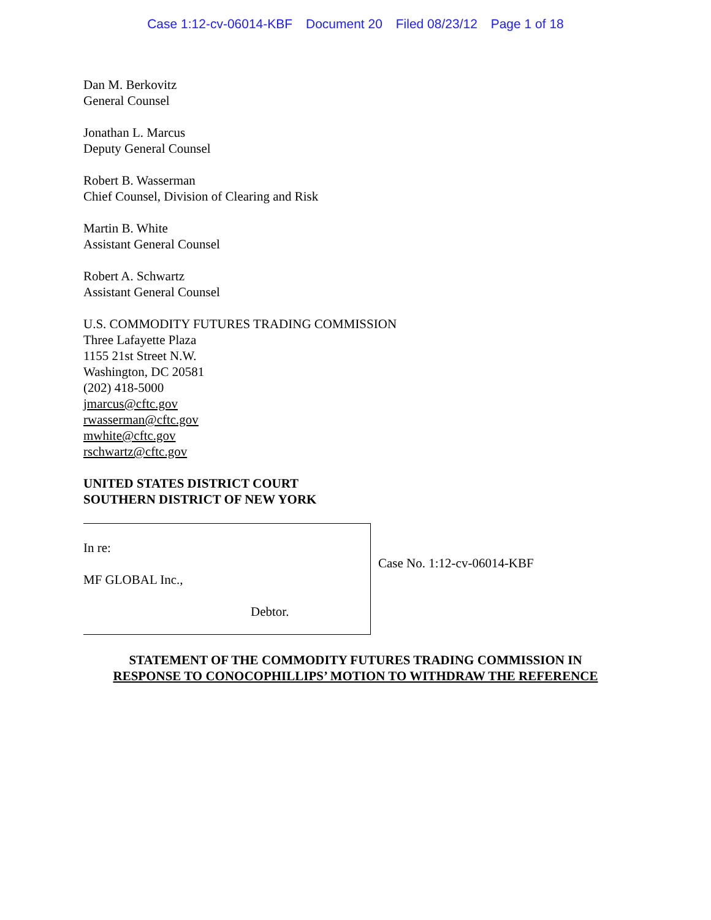Case 1:12-cv-06014-KBF Document 20 Filed 08/23/12 Page 1 of 18
Dan M. Berkovitz
General Counsel
Jonathan L. Marcus
Deputy General Counsel
Robert B. Wasserman
Chief Counsel, Division of Clearing and Risk
Martin B. White
Assistant General Counsel
Robert A. Schwartz
Assistant General Counsel
U.S. COMMODITY FUTURES TRADING COMMISSION
Three Lafayette Plaza
1155 21st Street N.W.
Washington, DC 20581
(202) 418-5000
jmarcus@cftc.gov
rwasserman@cftc.gov
mwhite@cftc.gov
rschwartz@cftc.gov
UNITED STATES DISTRICT COURT
SOUTHERN DISTRICT OF NEW YORK
In re:
MF GLOBAL Inc.,
Debtor.
Case No. 1:12-cv-06014-KBF
STATEMENT OF THE COMMODITY FUTURES TRADING COMMISSION IN
RESPONSE TO CONOCOPHILLIPS’ MOTION TO WITHDRAW THE REFERENCE